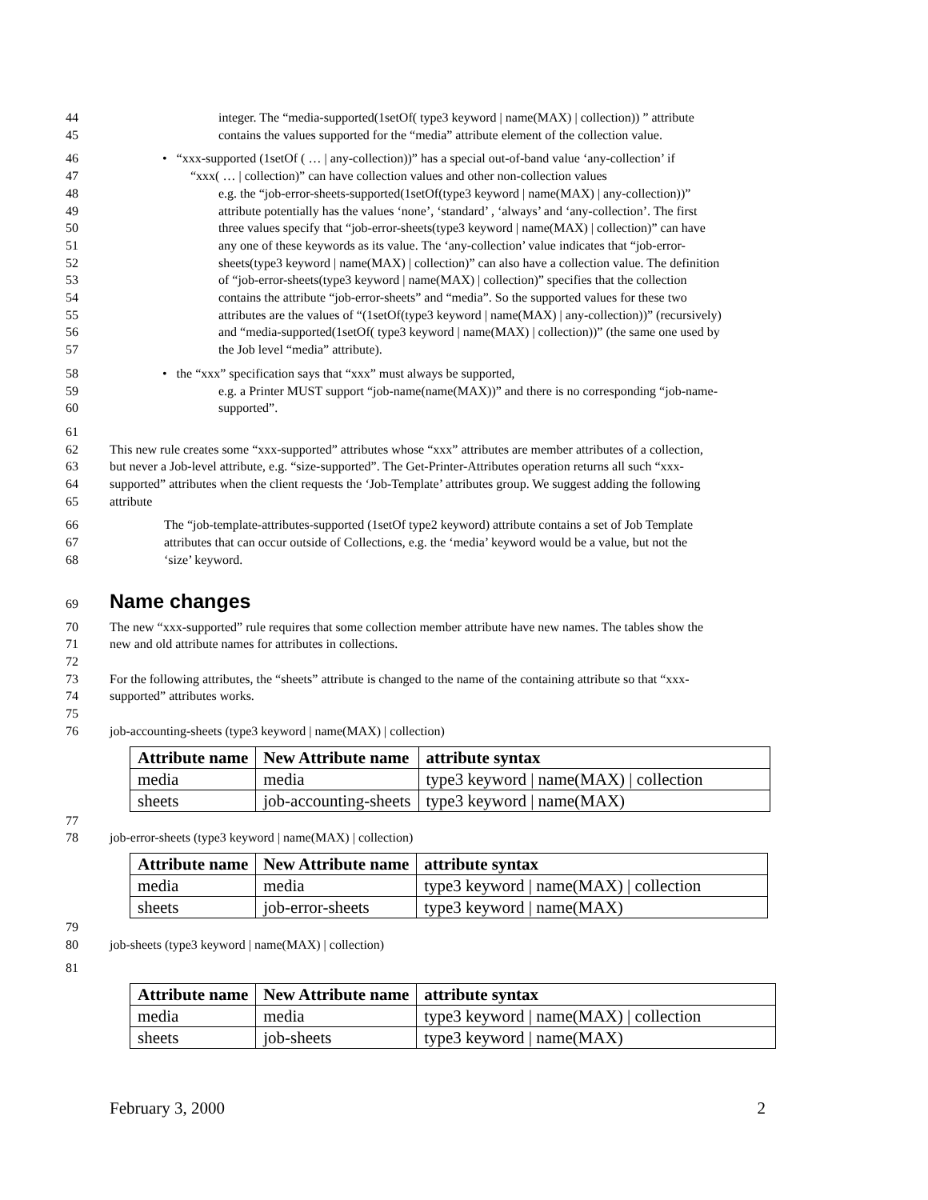44 integer. The “media-supported(1setOf( type3 keyword | name(MAX) | collection)) ” attribute
45 contains the values supported for the “media” attribute element of the collection value.
46 • “xxx-supported (1setOf ( … | any-collection))” has a special out-of-band value ‘any-collection’ if
47 “xxx( … | collection)” can have collection values and other non-collection values
48 e.g. the “job-error-sheets-supported(1setOf(type3 keyword | name(MAX) | any-collection))”
49 attribute potentially has the values ‘none’, ‘standard’ , ‘always’ and ‘any-collection’. The first
50 three values specify that “job-error-sheets(type3 keyword | name(MAX) | collection)” can have
51 any one of these keywords as its value. The ‘any-collection’ value indicates that “job-error-
52 sheets(type3 keyword | name(MAX) | collection)” can also have a collection value. The definition
53 of “job-error-sheets(type3 keyword | name(MAX) | collection)” specifies that the collection
54 contains the attribute “job-error-sheets” and “media”. So the supported values for these two
55 attributes are the values of “(1setOf(type3 keyword | name(MAX) | any-collection))” (recursively)
56 and “media-supported(1setOf( type3 keyword | name(MAX) | collection))” (the same one used by
57 the Job level “media” attribute).
58 • the “xxx” specification says that “xxx” must always be supported,
59 e.g. a Printer MUST support “job-name(name(MAX))” and there is no corresponding “job-name-
60 supported”.
61
62 This new rule creates some “xxx-supported” attributes whose “xxx” attributes are member attributes of a collection,
63 but never a Job-level attribute, e.g. “size-supported”. The Get-Printer-Attributes operation returns all such “xxx-
64 supported” attributes when the client requests the ‘Job-Template’ attributes group. We suggest adding the following
65 attribute
66 The “job-template-attributes-supported (1setOf type2 keyword) attribute contains a set of Job Template
67 attributes that can occur outside of Collections, e.g. the ‘media’ keyword would be a value, but not the
68 ‘size’ keyword.
69
Name changes
70 The new “xxx-supported” rule requires that some collection member attribute have new names. The tables show the
71 new and old attribute names for attributes in collections.
72
73 For the following attributes, the “sheets” attribute is changed to the name of the containing attribute so that “xxx-
74 supported” attributes works.
75
76 job-accounting-sheets (type3 keyword | name(MAX) | collection)
| Attribute name | New Attribute name | attribute syntax |
| --- | --- | --- |
| media | media | type3 keyword / name(MAX) / collection |
| sheets | job-accounting-sheets | type3 keyword / name(MAX) |
77
78 job-error-sheets (type3 keyword | name(MAX) | collection)
| Attribute name | New Attribute name | attribute syntax |
| --- | --- | --- |
| media | media | type3 keyword / name(MAX) / collection |
| sheets | job-error-sheets | type3 keyword / name(MAX) |
79
80 job-sheets (type3 keyword | name(MAX) | collection)
81
| Attribute name | New Attribute name | attribute syntax |
| --- | --- | --- |
| media | media | type3 keyword / name(MAX) / collection |
| sheets | job-sheets | type3 keyword / name(MAX) |
February 3, 2000 2